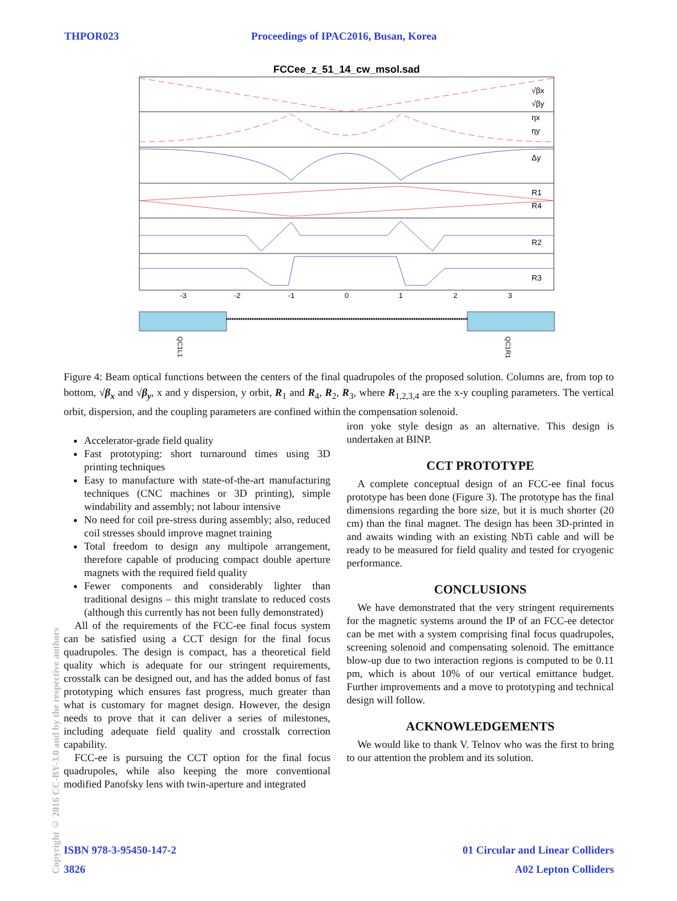THPOR023 Proceedings of IPAC2016, Busan, Korea
FCCee_z_51_14_cw_msol.sad
-3
-2
-1
0
1
2
3
√βx
√βy
ηx
ηy
Δy
R1
R4
R2
R3
QC1L1
QC1R1
Figure 4: Beam optical functions between the centers of the final quadrupoles of the proposed solution. Columns are, from top to bottom, √β<sub>x</sub> and √β<sub>y</sub>, x and y dispersion, y orbit, R<sub>1</sub> and R<sub>4</sub>, R<sub>2</sub>, R<sub>3</sub>, where R<sub>1,2,3,4</sub> are the x-y coupling parameters. The vertical orbit, dispersion, and the coupling parameters are confined within the compensation solenoid.
Accelerator-grade field quality
Fast prototyping: short turnaround times using 3D printing techniques
Easy to manufacture with state-of-the-art manufacturing techniques (CNC machines or 3D printing), simple windability and assembly; not labour intensive
No need for coil pre-stress during assembly; also, reduced coil stresses should improve magnet training
Total freedom to design any multipole arrangement, therefore capable of producing compact double aperture magnets with the required field quality
Fewer components and considerably lighter than traditional designs – this might translate to reduced costs (although this currently has not been fully demonstrated)
All of the requirements of the FCC-ee final focus system can be satisfied using a CCT design for the final focus quadrupoles. The design is compact, has a theoretical field quality which is adequate for our stringent requirements, crosstalk can be designed out, and has the added bonus of fast prototyping which ensures fast progress, much greater than what is customary for magnet design. However, the design needs to prove that it can deliver a series of milestones, including adequate field quality and crosstalk correction capability.
FCC-ee is pursuing the CCT option for the final focus quadrupoles, while also keeping the more conventional modified Panofsky lens with twin-aperture and integrated
iron yoke style design as an alternative. This design is undertaken at BINP.
CCT PROTOTYPE
A complete conceptual design of an FCC-ee final focus prototype has been done (Figure 3). The prototype has the final dimensions regarding the bore size, but it is much shorter (20 cm) than the final magnet. The design has been 3D-printed in and awaits winding with an existing NbTi cable and will be ready to be measured for field quality and tested for cryogenic performance.
CONCLUSIONS
We have demonstrated that the very stringent requirements for the magnetic systems around the IP of an FCC-ee detector can be met with a system comprising final focus quadrupoles, screening solenoid and compensating solenoid. The emittance blow-up due to two interaction regions is computed to be 0.11 pm, which is about 10% of our vertical emittance budget. Further improvements and a move to prototyping and technical design will follow.
ACKNOWLEDGEMENTS
We would like to thank V. Telnov who was the first to bring to our attention the problem and its solution.
Copyright © 2016 CC-BY-3.0 and by the respective authors
ISBN 978-3-95450-147-2 01 Circular and Linear Colliders
3826 A02 Lepton Colliders